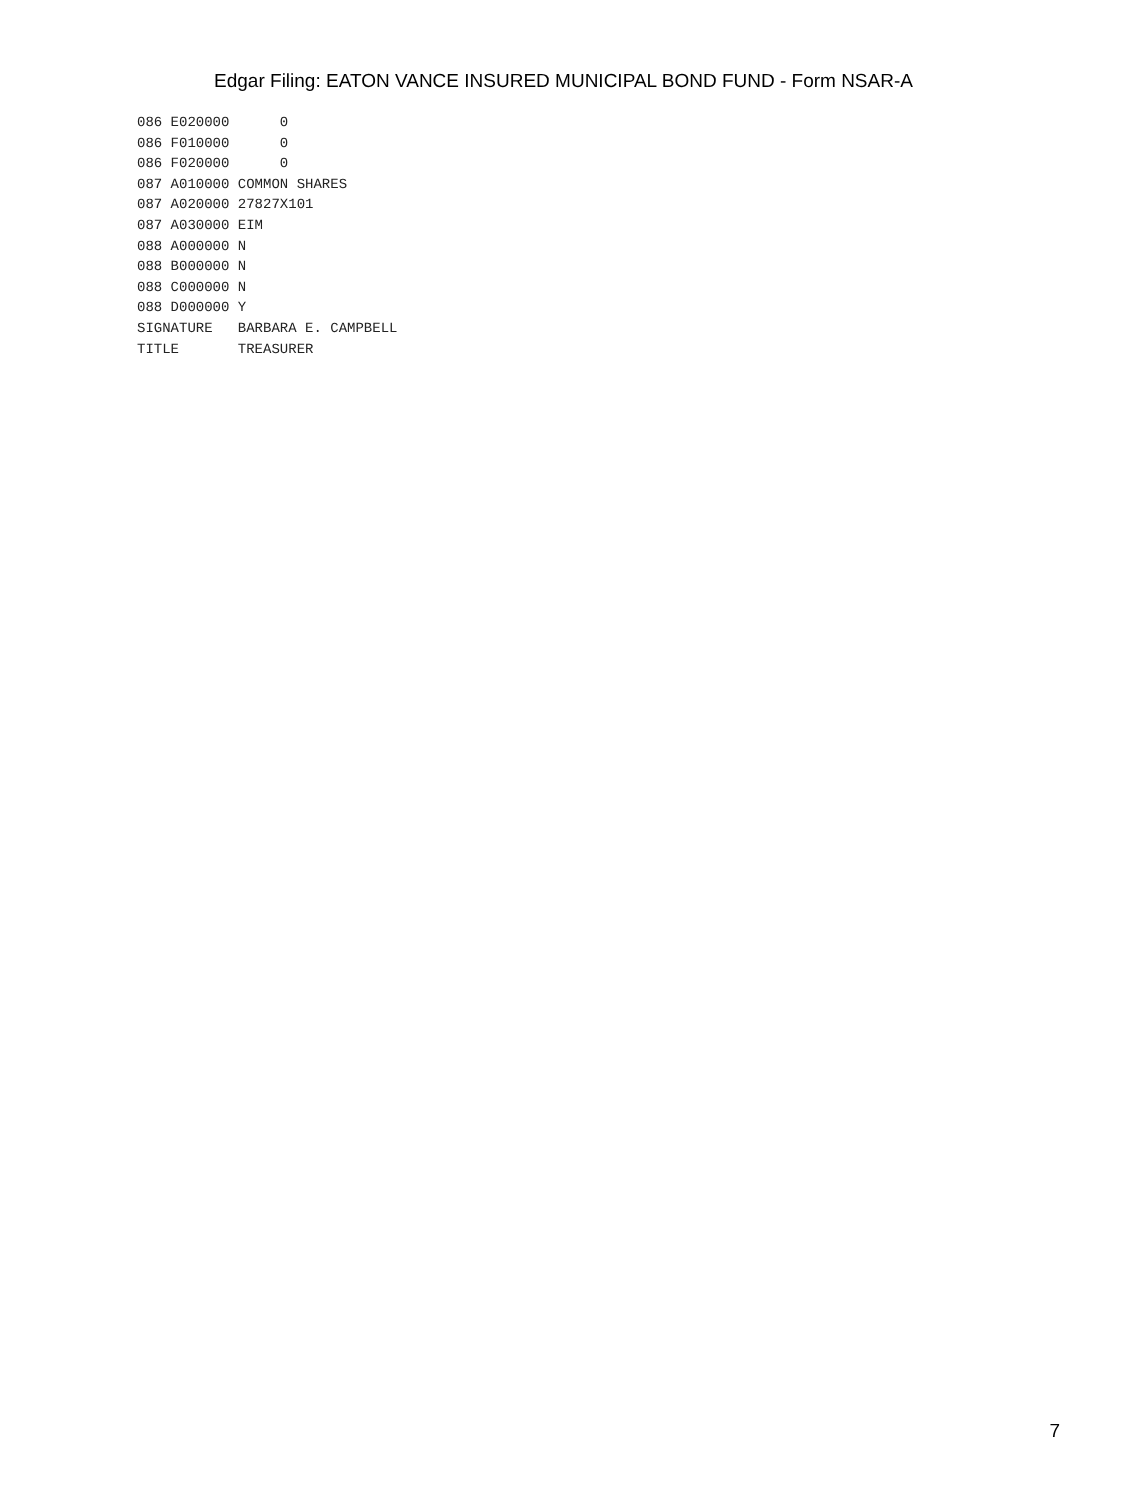Edgar Filing: EATON VANCE INSURED MUNICIPAL BOND FUND - Form NSAR-A
086 E020000      0
086 F010000      0
086 F020000      0
087 A010000 COMMON SHARES
087 A020000 27827X101
087 A030000 EIM
088 A000000 N
088 B000000 N
088 C000000 N
088 D000000 Y
SIGNATURE   BARBARA E. CAMPBELL
TITLE       TREASURER
7